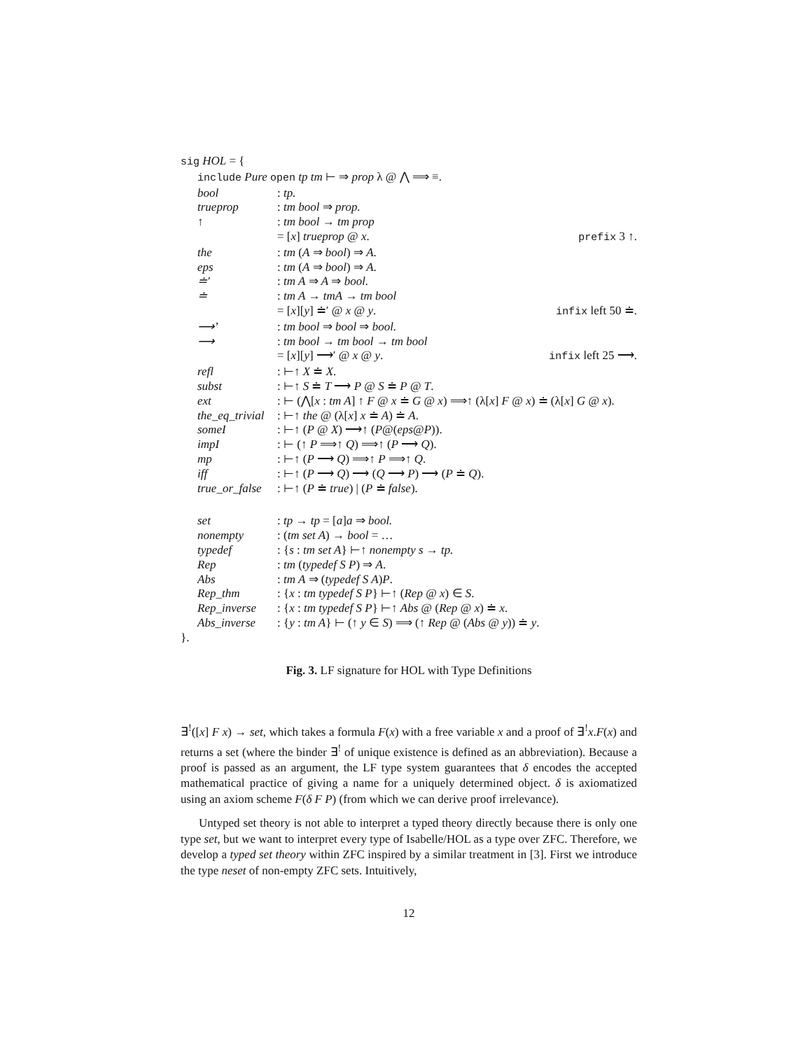sig HOL = {
include Pure open tp tm ⊢ ⇒ prop λ @ ⋀ ⟹ ≡.
bool: tp.
trueprop: tm bool ⇒ prop.
↑: tm bool → tm prop
= [x] trueprop @ x. prefix 3 ↑.
the: tm (A ⇒ bool) ⇒ A.
eps: tm (A ⇒ bool) ⇒ A.
≐′: tm A ⇒ A ⇒ bool.
≐: tm A → tmA → tm bool
= [x][y] ≐′ @ x @ y. infix left 50 ≐.
⟶’: tm bool ⇒ bool ⇒ bool.
⟶: tm bool → tm bool → tm bool
= [x][y] ⟶′ @ x @ y. infix left 25 ⟶.
refl: ⊢↑ X ≐ X.
subst: ⊢↑ S ≐ T ⟶ P @ S ≐ P @ T.
ext: ⊢ (⋀[x : tm A] ↑ F @ x ≐ G @ x) ⟹↑ (λ[x] F @ x) ≐ (λ[x] G @ x).
the_eq_trivial: ⊢↑ the @ (λ[x] x ≐ A) ≐ A.
someI: ⊢↑ (P @ X) ⟶↑ (P@(eps@P)).
impI: ⊢ (↑ P ⟹↑ Q) ⟹↑ (P ⟶ Q).
mp: ⊢↑ (P ⟶ Q) ⟹↑ P ⟹↑ Q.
iff: ⊢↑ (P ⟶ Q) ⟶ (Q ⟶ P) ⟶ (P ≐ Q).
true_or_false: ⊢↑ (P ≐ true) | (P ≐ false).
set: tp → tp = [a]a ⇒ bool.
nonempty: (tm set A) → bool = …
typedef: {s : tm set A} ⊢↑ nonempty s → tp.
Rep: tm (typedef S P) ⇒ A.
Abs: tm A ⇒ (typedef S A)P.
Rep_thm: {x : tm typedef S P} ⊢↑ (Rep @ x) ∈ S.
Rep_inverse: {x : tm typedef S P} ⊢↑ Abs @ (Rep @ x) ≐ x.
Abs_inverse: {y : tm A} ⊢ (↑ y ∈ S) ⟹ (↑ Rep @ (Abs @ y)) ≐ y.
}.
Fig. 3. LF signature for HOL with Type Definitions
∃<sup>!</sup>([x] F x) → set, which takes a formula F(x) with a free variable x and a proof of ∃<sup>!</sup>x.F(x) and returns a set (where the binder ∃<sup>!</sup> of unique existence is defined as an abbreviation). Because a proof is passed as an argument, the LF type system guarantees that δ encodes the accepted mathematical practice of giving a name for a uniquely determined object. δ is axiomatized using an axiom scheme F(δ F P) (from which we can derive proof irrelevance).
Untyped set theory is not able to interpret a typed theory directly because there is only one type set, but we want to interpret every type of Isabelle/HOL as a type over ZFC. Therefore, we develop a typed set theory within ZFC inspired by a similar treatment in [3]. First we introduce the type neset of non-empty ZFC sets. Intuitively,
12